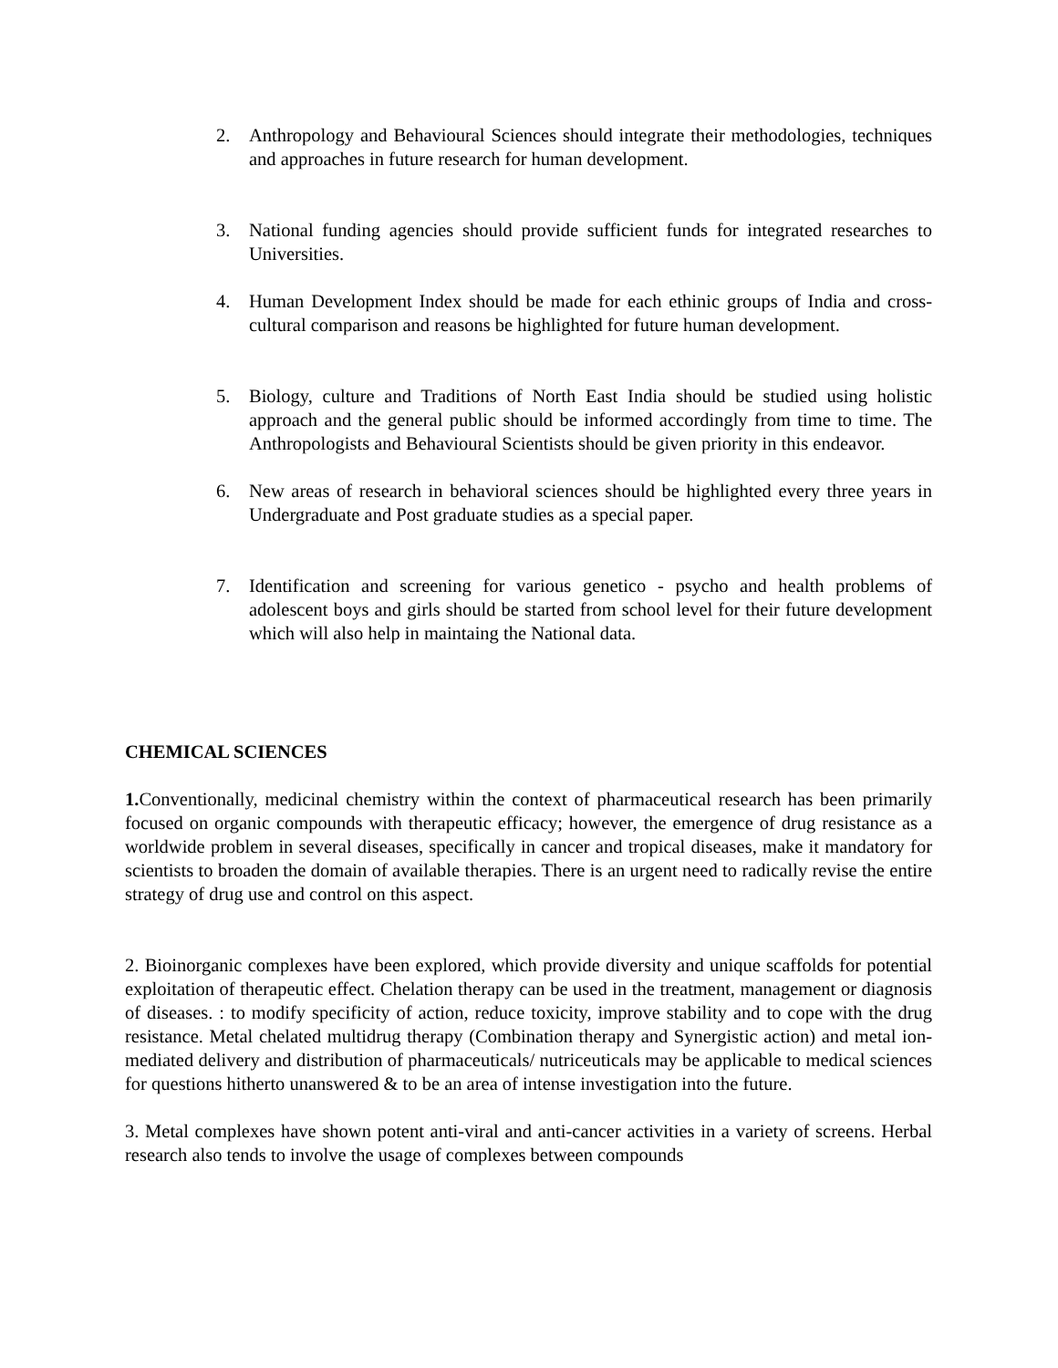2. Anthropology and Behavioural Sciences should integrate their methodologies, techniques and approaches in future research for human development.
3. National funding agencies should provide sufficient funds for integrated researches to Universities.
4. Human Development Index should be made for each ethinic groups of India and cross-cultural comparison and reasons be highlighted for future human development.
5. Biology, culture and Traditions of North East India should be studied using holistic approach and the general public should be informed accordingly from time to time. The Anthropologists and Behavioural Scientists should be given priority in this endeavor.
6. New areas of research in behavioral sciences should be highlighted every three years in Undergraduate and Post graduate studies as a special paper.
7. Identification and screening for various genetico - psycho and health problems of adolescent boys and girls should be started from school level for their future development which will also help in maintaing the National data.
CHEMICAL SCIENCES
1. Conventionally, medicinal chemistry within the context of pharmaceutical research has been primarily focused on organic compounds with therapeutic efficacy; however, the emergence of drug resistance as a worldwide problem in several diseases, specifically in cancer and tropical diseases, make it mandatory for scientists to broaden the domain of available therapies. There is an urgent need to radically revise the entire strategy of drug use and control on this aspect.
2. Bioinorganic complexes have been explored, which provide diversity and unique scaffolds for potential exploitation of therapeutic effect. Chelation therapy can be used in the treatment, management or diagnosis of diseases. : to modify specificity of action, reduce toxicity, improve stability and to cope with the drug resistance. Metal chelated multidrug therapy (Combination therapy and Synergistic action) and metal ion-mediated delivery and distribution of pharmaceuticals/ nutriceuticals may be applicable to medical sciences for questions hitherto unanswered & to be an area of intense investigation into the future.
3. Metal complexes have shown potent anti-viral and anti-cancer activities in a variety of screens. Herbal research also tends to involve the usage of complexes between compounds